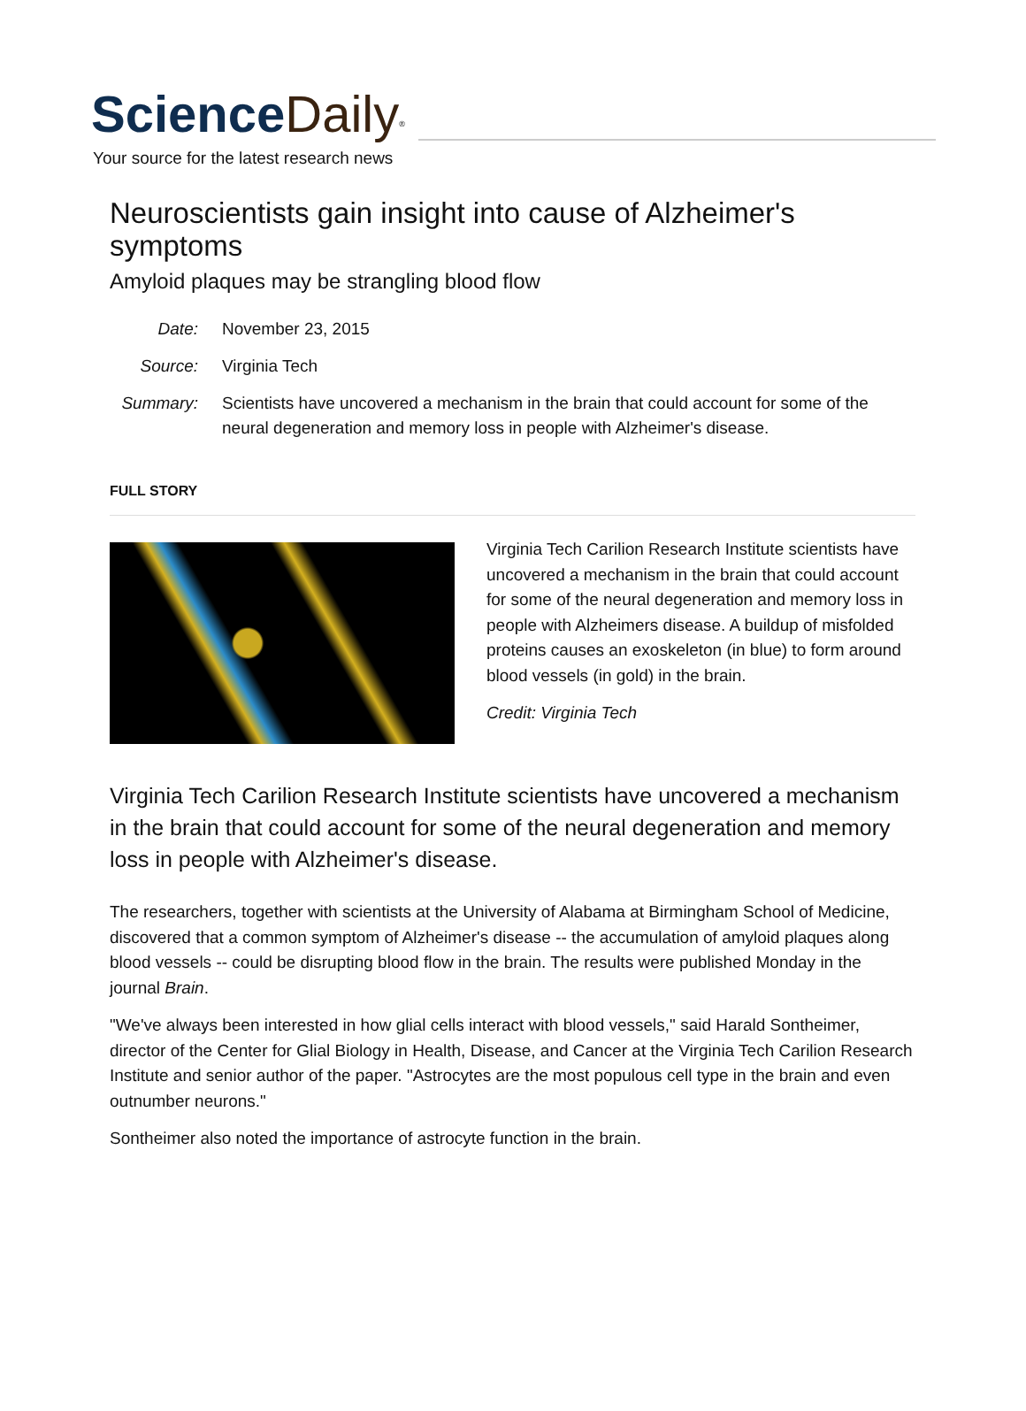Science Daily<sup>®</sup>
Your source for the latest research news
Neuroscientists gain insight into cause of Alzheimer's symptoms
Amyloid plaques may be strangling blood flow
Date:
November 23, 2015
Source:
Virginia Tech
Summary:
Scientists have uncovered a mechanism in the brain that could account for some of the neural degeneration and memory loss in people with Alzheimer's disease.
FULL STORY
Virginia Tech Carilion Research Institute scientists have uncovered a mechanism in the brain that could account for some of the neural degeneration and memory loss in people with Alzheimers disease. A buildup of misfolded proteins causes an exoskeleton (in blue) to form around blood vessels (in gold) in the brain.
Credit: Virginia Tech
Virginia Tech Carilion Research Institute scientists have uncovered a mechanism in the brain that could account for some of the neural degeneration and memory loss in people with Alzheimer's disease.
The researchers, together with scientists at the University of Alabama at Birmingham School of Medicine, discovered that a common symptom of Alzheimer's disease -- the accumulation of amyloid plaques along blood vessels -- could be disrupting blood flow in the brain. The results were published Monday in the journal Brain.
"We've always been interested in how glial cells interact with blood vessels," said Harald Sontheimer, director of the Center for Glial Biology in Health, Disease, and Cancer at the Virginia Tech Carilion Research Institute and senior author of the paper. "Astrocytes are the most populous cell type in the brain and even outnumber neurons."
Sontheimer also noted the importance of astrocyte function in the brain.